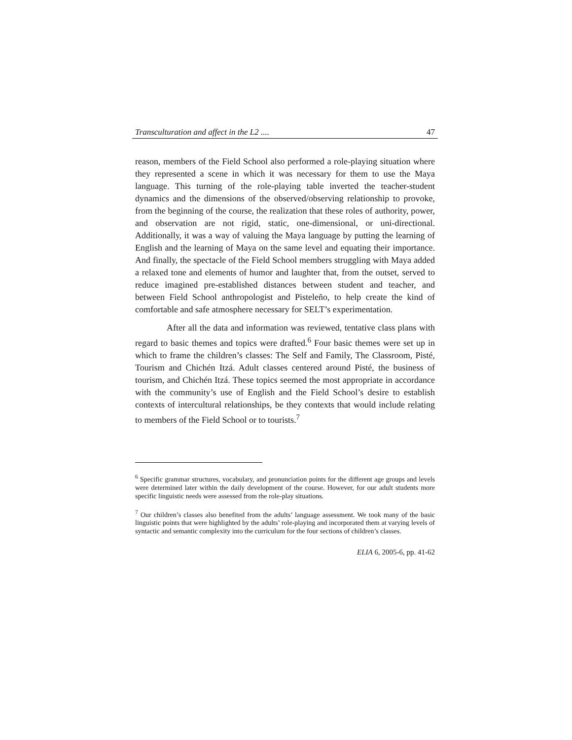Transculturation and affect in the L2 .... 47
reason, members of the Field School also performed a role-playing situation where they represented a scene in which it was necessary for them to use the Maya language. This turning of the role-playing table inverted the teacher-student dynamics and the dimensions of the observed/observing relationship to provoke, from the beginning of the course, the realization that these roles of authority, power, and observation are not rigid, static, one-dimensional, or uni-directional. Additionally, it was a way of valuing the Maya language by putting the learning of English and the learning of Maya on the same level and equating their importance. And finally, the spectacle of the Field School members struggling with Maya added a relaxed tone and elements of humor and laughter that, from the outset, served to reduce imagined pre-established distances between student and teacher, and between Field School anthropologist and Pisteleño, to help create the kind of comfortable and safe atmosphere necessary for SELT’s experimentation.
After all the data and information was reviewed, tentative class plans with regard to basic themes and topics were drafted.<sup>6</sup> Four basic themes were set up in which to frame the children’s classes: The Self and Family, The Classroom, Pisté, Tourism and Chichén Itzá. Adult classes centered around Pisté, the business of tourism, and Chichén Itzá. These topics seemed the most appropriate in accordance with the community’s use of English and the Field School’s desire to establish contexts of intercultural relationships, be they contexts that would include relating to members of the Field School or to tourists.<sup>7</sup>
<sup>6</sup> Specific grammar structures, vocabulary, and pronunciation points for the different age groups and levels were determined later within the daily development of the course. However, for our adult students more specific linguistic needs were assessed from the role-play situations.
<sup>7</sup> Our children’s classes also benefited from the adults’ language assessment. We took many of the basic linguistic points that were highlighted by the adults’ role-playing and incorporated them at varying levels of syntactic and semantic complexity into the curriculum for the four sections of children’s classes.
ELIA 6, 2005-6, pp. 41-62